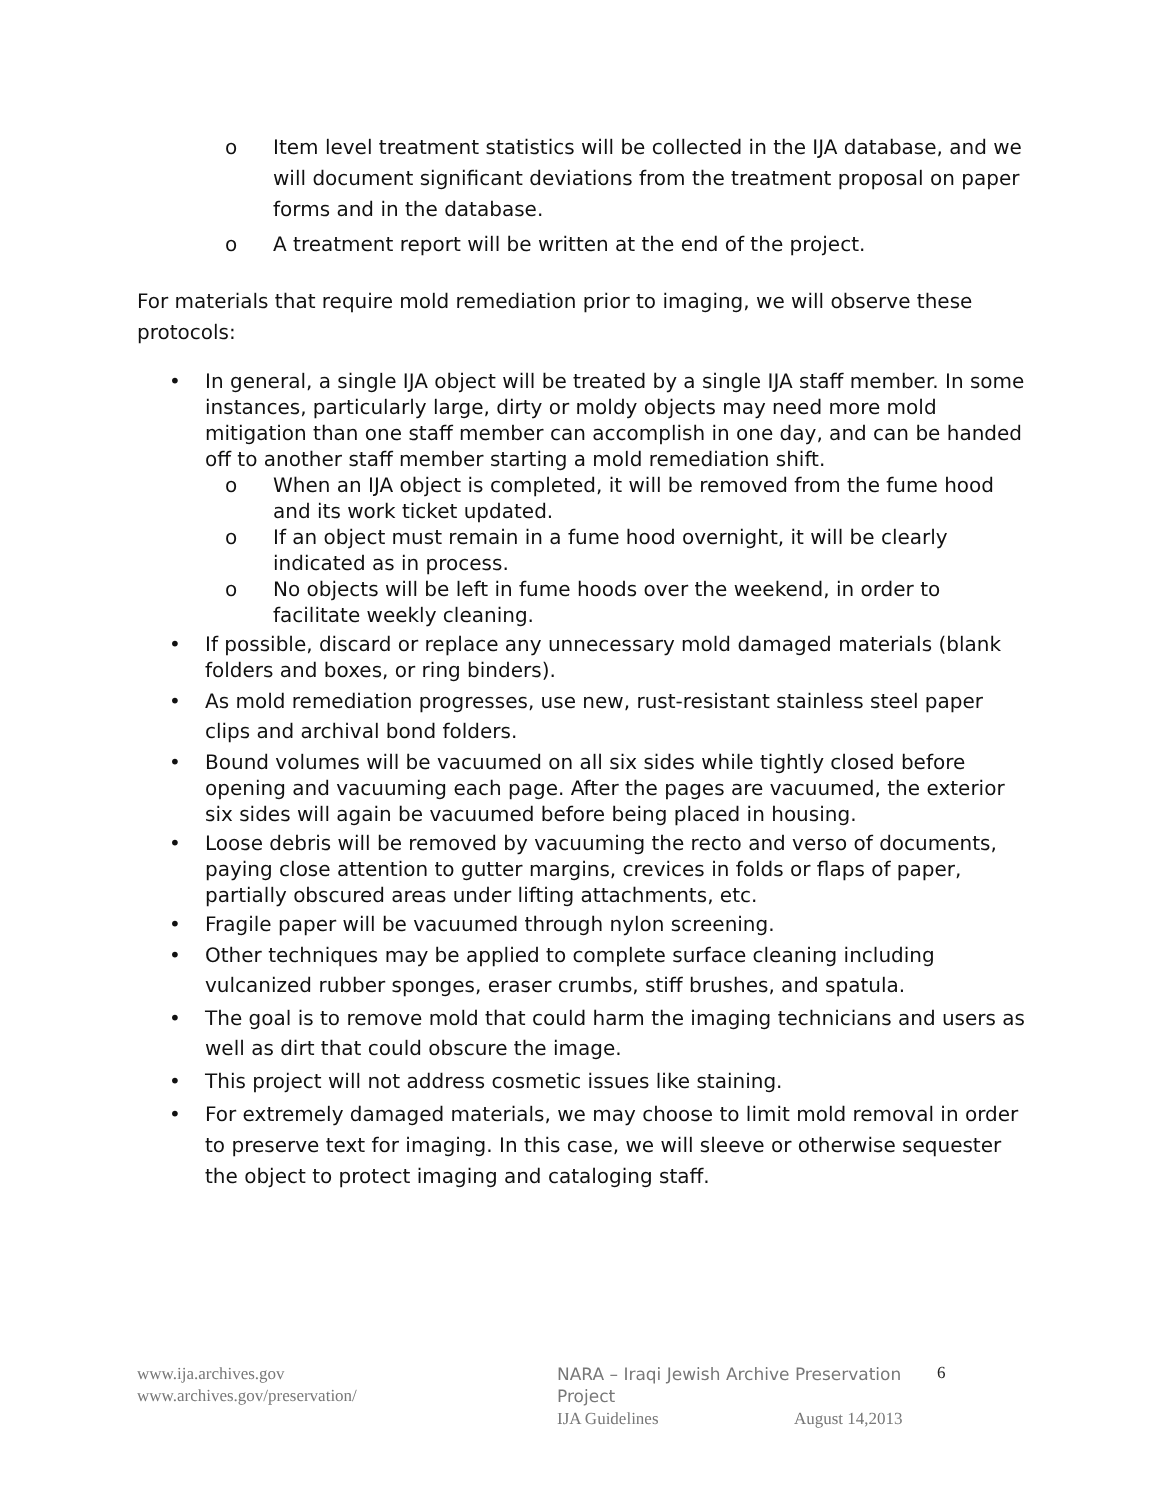o Item level treatment statistics will be collected in the IJA database, and we will document significant deviations from the treatment proposal on paper forms and in the database.
o A treatment report will be written at the end of the project.
For materials that require mold remediation prior to imaging, we will observe these protocols:
• In general, a single IJA object will be treated by a single IJA staff member. In some instances, particularly large, dirty or moldy objects may need more mold mitigation than one staff member can accomplish in one day, and can be handed off to another staff member starting a mold remediation shift.
o When an IJA object is completed, it will be removed from the fume hood and its work ticket updated.
o If an object must remain in a fume hood overnight, it will be clearly indicated as in process.
o No objects will be left in fume hoods over the weekend, in order to facilitate weekly cleaning.
• If possible, discard or replace any unnecessary mold damaged materials (blank folders and boxes, or ring binders).
• As mold remediation progresses, use new, rust-resistant stainless steel paper clips and archival bond folders.
• Bound volumes will be vacuumed on all six sides while tightly closed before opening and vacuuming each page. After the pages are vacuumed, the exterior six sides will again be vacuumed before being placed in housing.
• Loose debris will be removed by vacuuming the recto and verso of documents, paying close attention to gutter margins, crevices in folds or flaps of paper, partially obscured areas under lifting attachments, etc.
• Fragile paper will be vacuumed through nylon screening.
• Other techniques may be applied to complete surface cleaning including vulcanized rubber sponges, eraser crumbs, stiff brushes, and spatula.
• The goal is to remove mold that could harm the imaging technicians and users as well as dirt that could obscure the image.
• This project will not address cosmetic issues like staining.
• For extremely damaged materials, we may choose to limit mold removal in order to preserve text for imaging. In this case, we will sleeve or otherwise sequester the object to protect imaging and cataloging staff.
www.ija.archives.gov
www.archives.gov/preservation/
NARA – Iraqi Jewish Archive Preservation Project
IJA Guidelines August 14,2013
6